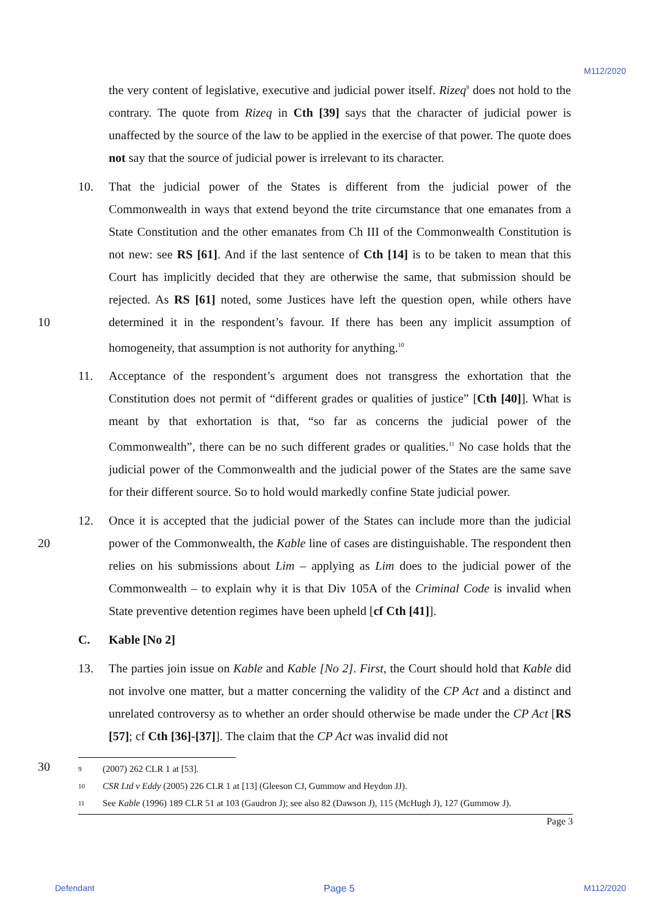M112/2020
the very content of legislative, executive and judicial power itself. Rizeq<sup>9</sup> does not hold to the contrary. The quote from Rizeq in Cth [39] says that the character of judicial power is unaffected by the source of the law to be applied in the exercise of that power. The quote does not say that the source of judicial power is irrelevant to its character.
10 10. That the judicial power of the States is different from the judicial power of the Commonwealth in ways that extend beyond the trite circumstance that one emanates from a State Constitution and the other emanates from Ch III of the Commonwealth Constitution is not new: see RS [61]. And if the last sentence of Cth [14] is to be taken to mean that this Court has implicitly decided that they are otherwise the same, that submission should be rejected. As RS [61] noted, some Justices have left the question open, while others have determined it in the respondent’s favour. If there has been any implicit assumption of homogeneity, that assumption is not authority for anything.<sup>10</sup>
11. Acceptance of the respondent’s argument does not transgress the exhortation that the Constitution does not permit of “different grades or qualities of justice” [Cth [40]]. What is meant by that exhortation is that, “so far as concerns the judicial power of the Commonwealth”, there can be no such different grades or qualities.<sup>11</sup> No case holds that the judicial power of the Commonwealth and the judicial power of the States are the same save for their different source. So to hold would markedly confine State judicial power.
20 12. Once it is accepted that the judicial power of the States can include more than the judicial power of the Commonwealth, the Kable line of cases are distinguishable. The respondent then relies on his submissions about Lim – applying as Lim does to the judicial power of the Commonwealth – to explain why it is that Div 105A of the Criminal Code is invalid when State preventive detention regimes have been upheld [cf Cth [41]].
C. Kable [No 2]
13. The parties join issue on Kable and Kable [No 2]. First, the Court should hold that Kable did not involve one matter, but a matter concerning the validity of the CP Act and a distinct and unrelated controversy as to whether an order should otherwise be made under the CP Act [RS [57]; cf Cth [36]-[37]]. The claim that the CP Act was invalid did not
30
9 (2007) 262 CLR 1 at [53].
10 CSR Ltd v Eddy (2005) 226 CLR 1 at [13] (Gleeson CJ, Gummow and Heydon JJ).
11 See Kable (1996) 189 CLR 51 at 103 (Gaudron J); see also 82 (Dawson J), 115 (McHugh J), 127 (Gummow J).
Page 3
Defendant Page 5 M112/2020